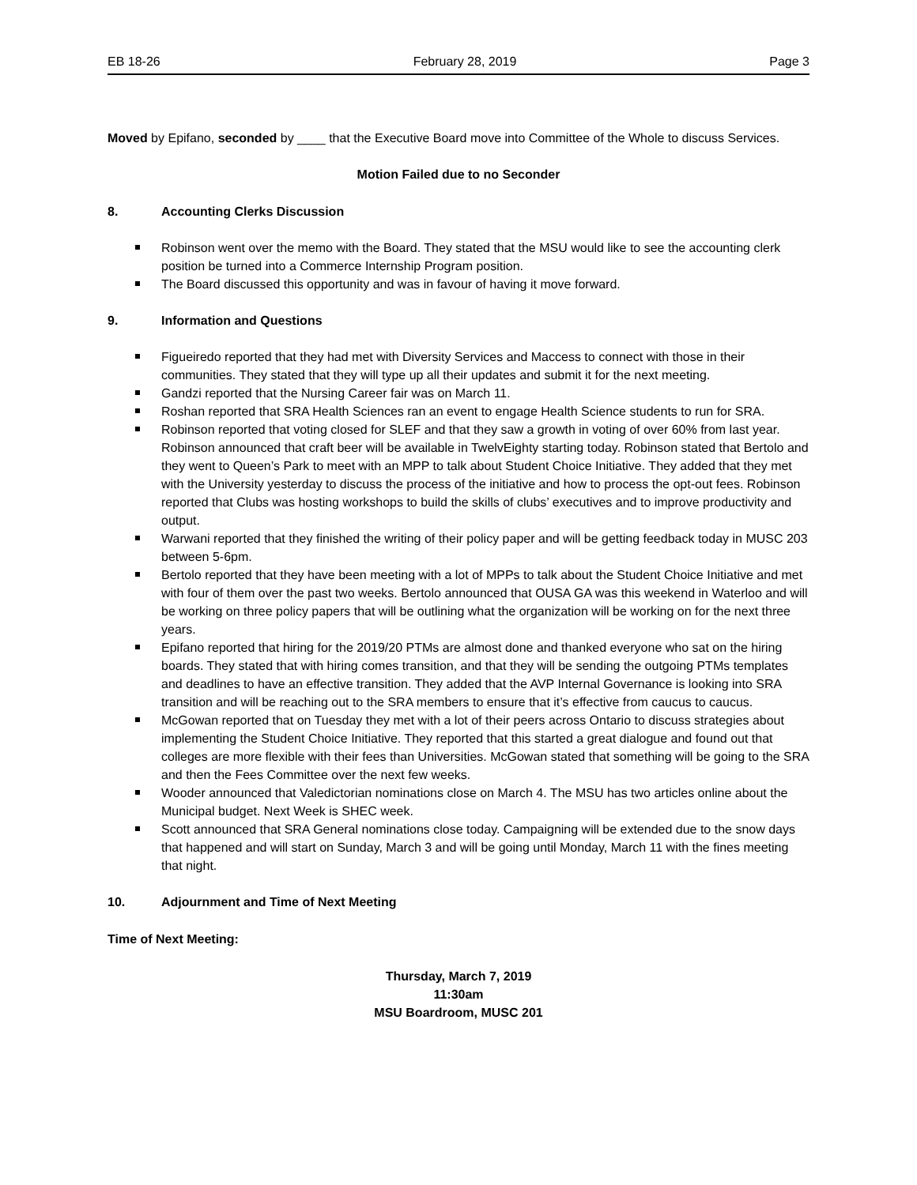EB 18-26 February 28, 2019 Page 3
Moved by Epifano, seconded by ____ that the Executive Board move into Committee of the Whole to discuss Services.
Motion Failed due to no Seconder
8. Accounting Clerks Discussion
Robinson went over the memo with the Board. They stated that the MSU would like to see the accounting clerk position be turned into a Commerce Internship Program position.
The Board discussed this opportunity and was in favour of having it move forward.
9. Information and Questions
Figueiredo reported that they had met with Diversity Services and Maccess to connect with those in their communities. They stated that they will type up all their updates and submit it for the next meeting.
Gandzi reported that the Nursing Career fair was on March 11.
Roshan reported that SRA Health Sciences ran an event to engage Health Science students to run for SRA.
Robinson reported that voting closed for SLEF and that they saw a growth in voting of over 60% from last year. Robinson announced that craft beer will be available in TwelvEighty starting today. Robinson stated that Bertolo and they went to Queen’s Park to meet with an MPP to talk about Student Choice Initiative. They added that they met with the University yesterday to discuss the process of the initiative and how to process the opt-out fees. Robinson reported that Clubs was hosting workshops to build the skills of clubs’ executives and to improve productivity and output.
Warwani reported that they finished the writing of their policy paper and will be getting feedback today in MUSC 203 between 5-6pm.
Bertolo reported that they have been meeting with a lot of MPPs to talk about the Student Choice Initiative and met with four of them over the past two weeks. Bertolo announced that OUSA GA was this weekend in Waterloo and will be working on three policy papers that will be outlining what the organization will be working on for the next three years.
Epifano reported that hiring for the 2019/20 PTMs are almost done and thanked everyone who sat on the hiring boards. They stated that with hiring comes transition, and that they will be sending the outgoing PTMs templates and deadlines to have an effective transition. They added that the AVP Internal Governance is looking into SRA transition and will be reaching out to the SRA members to ensure that it’s effective from caucus to caucus.
McGowan reported that on Tuesday they met with a lot of their peers across Ontario to discuss strategies about implementing the Student Choice Initiative. They reported that this started a great dialogue and found out that colleges are more flexible with their fees than Universities. McGowan stated that something will be going to the SRA and then the Fees Committee over the next few weeks.
Wooder announced that Valedictorian nominations close on March 4. The MSU has two articles online about the Municipal budget. Next Week is SHEC week.
Scott announced that SRA General nominations close today. Campaigning will be extended due to the snow days that happened and will start on Sunday, March 3 and will be going until Monday, March 11 with the fines meeting that night.
10. Adjournment and Time of Next Meeting
Time of Next Meeting:
Thursday, March 7, 2019
11:30am
MSU Boardroom, MUSC 201